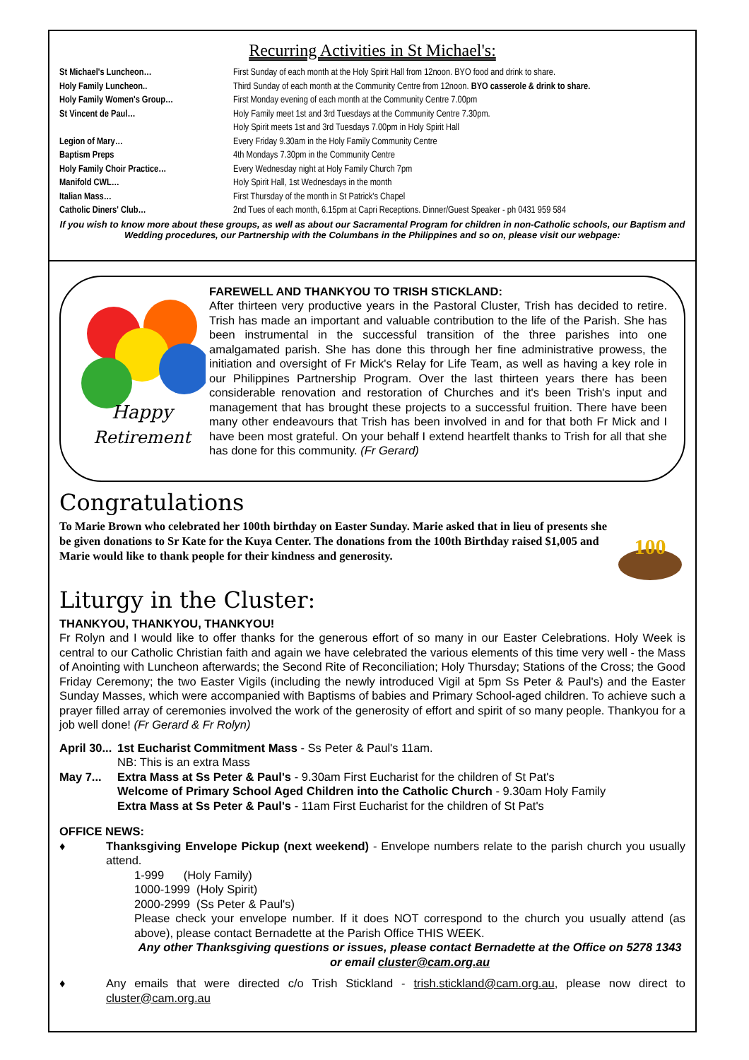Recurring Activities in St Michael's:
St Michael's Luncheon… First Sunday of each month at the Holy Spirit Hall from 12noon. BYO food and drink to share. Holy Family Luncheon.. Third Sunday of each month at the Community Centre from 12noon. BYO casserole & drink to share. Holy Family Women's Group… First Monday evening of each month at the Community Centre 7.00pm St Vincent de Paul… Holy Family meet 1st and 3rd Tuesdays at the Community Centre 7.30pm.
Holy Spirit meets 1st and 3rd Tuesdays 7.00pm in Holy Spirit Hall Legion of Mary… Every Friday 9.30am in the Holy Family Community Centre Baptism Preps 4th Mondays 7.30pm in the Community Centre Holy Family Choir Practice… Every Wednesday night at Holy Family Church 7pm Manifold CWL… Holy Spirit Hall, 1st Wednesdays in the month Italian Mass… First Thursday of the month in St Patrick's Chapel Catholic Diners' Club… 2nd Tues of each month, 6.15pm at Capri Receptions. Dinner/Guest Speaker - ph 0431 959 584
If you wish to know more about these groups, as well as about our Sacramental Program for children in non-Catholic schools, our Baptism and Wedding procedures, our Partnership with the Columbans in the Philippines and so on, please visit our webpage:
Happy
Retirement
FAREWELL AND THANKYOU TO TRISH STICKLAND:
After thirteen very productive years in the Pastoral Cluster, Trish has decided to retire. Trish has made an important and valuable contribution to the life of the Parish. She has been instrumental in the successful transition of the three parishes into one amalgamated parish. She has done this through her fine administrative prowess, the initiation and oversight of Fr Mick's Relay for Life Team, as well as having a key role in our Philippines Partnership Program. Over the last thirteen years there has been considerable renovation and restoration of Churches and it's been Trish's input and management that has brought these projects to a successful fruition. There have been many other endeavours that Trish has been involved in and for that both Fr Mick and I have been most grateful. On your behalf I extend heartfelt thanks to Trish for all that she has done for this community. (Fr Gerard)
Congratulations
To Marie Brown who celebrated her 100th birthday on Easter Sunday. Marie asked that in lieu of presents she be given donations to Sr Kate for the Kuya Center. The donations from the 100th Birthday raised $1,005 and Marie would like to thank people for their kindness and generosity.
100
Liturgy in the Cluster:
THANKYOU, THANKYOU, THANKYOU!
Fr Rolyn and I would like to offer thanks for the generous effort of so many in our Easter Celebrations. Holy Week is central to our Catholic Christian faith and again we have celebrated the various elements of this time very well - the Mass of Anointing with Luncheon afterwards; the Second Rite of Reconciliation; Holy Thursday; Stations of the Cross; the Good Friday Ceremony; the two Easter Vigils (including the newly introduced Vigil at 5pm Ss Peter & Paul's) and the Easter Sunday Masses, which were accompanied with Baptisms of babies and Primary School-aged children. To achieve such a prayer filled array of ceremonies involved the work of the generosity of effort and spirit of so many people. Thankyou for a job well done! (Fr Gerard & Fr Rolyn)
April 30... 1st Eucharist Commitment Mass - Ss Peter & Paul's 11am.
NB: This is an extra Mass
May 7... Extra Mass at Ss Peter & Paul's - 9.30am First Eucharist for the children of St Pat's
Welcome of Primary School Aged Children into the Catholic Church - 9.30am Holy Family
Extra Mass at Ss Peter & Paul's - 11am First Eucharist for the children of St Pat's
OFFICE NEWS:
♦ Thanksgiving Envelope Pickup (next weekend) - Envelope numbers relate to the parish church you usually attend.
1-999 (Holy Family)
1000-1999 (Holy Spirit)
2000-2999 (Ss Peter & Paul's)
Please check your envelope number. If it does NOT correspond to the church you usually attend (as above), please contact Bernadette at the Parish Office THIS WEEK.
Any other Thanksgiving questions or issues, please contact Bernadette at the Office on 5278 1343 or email cluster@cam.org.au
♦ Any emails that were directed c/o Trish Stickland - trish.stickland@cam.org.au, please now direct to cluster@cam.org.au